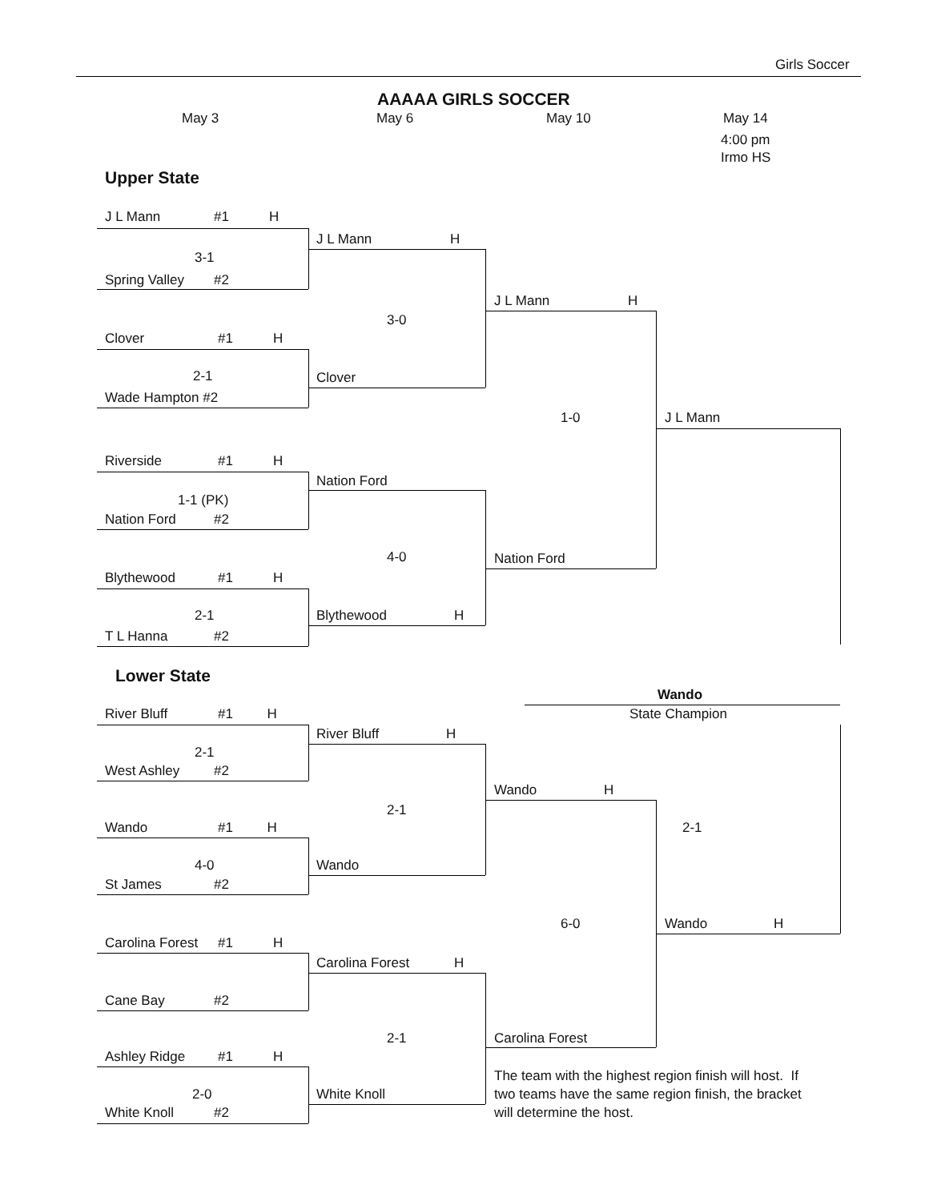Girls Soccer
AAAAA GIRLS SOCCER
May 3 May 6 May 10 May 14
4:00 pm
Irmo HS
Upper State
J L Mann #1 H
J L Mann H
3-1
Spring Valley #2
J L Mann H
3-0
Clover #1 H
2-1
Clover
Wade Hampton #2
1-0 J L Mann
Riverside #1 H
Nation Ford
1-1 (PK)
Nation Ford #2
4-0
Nation Ford
Blythewood #1 H
2-1 Blythewood H
T L Hanna #2
Lower State
Wando
River Bluff #1 H State Champion
River Bluff H
2-1
West Ashley #2
Wando H
2-1
Wando #1 H 2-1
4-0 Wando
St James #2
6-0 Wando H
Carolina Forest #1 H
Carolina Forest H
Cane Bay #2
2-1 Carolina Forest
Ashley Ridge #1 H
The team with the highest region finish will host. If
2-0 White Knoll two teams have the same region finish, the bracket
White Knoll #2 will determine the host.